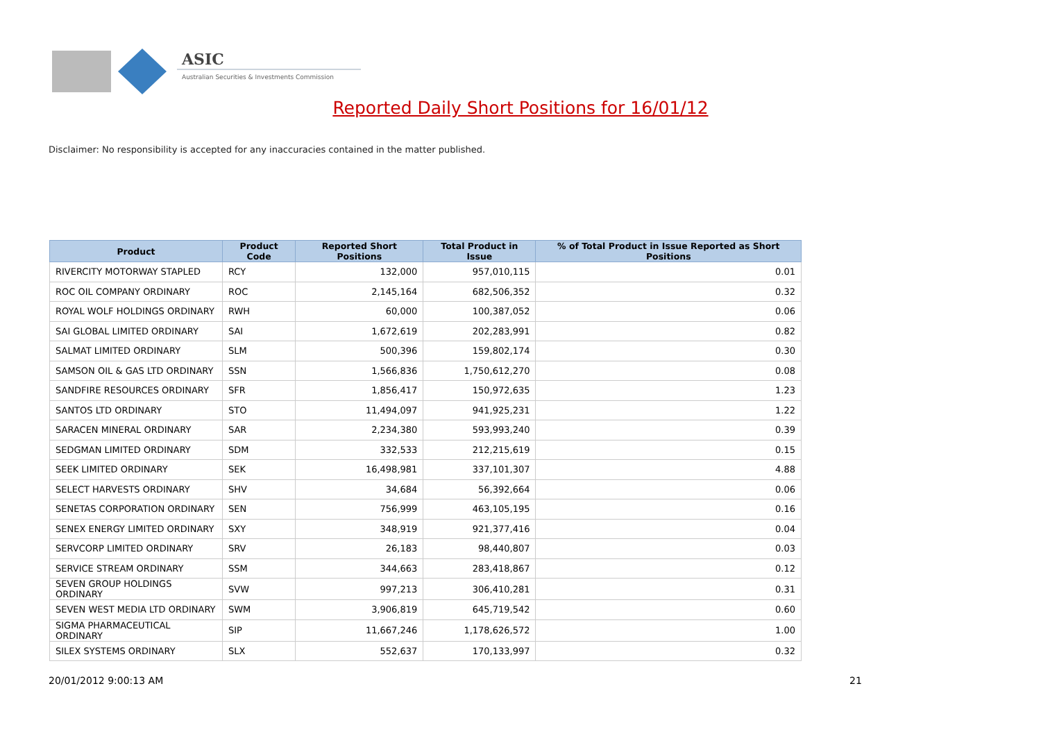ASIC
Australian Securities & Investments Commission
Reported Daily Short Positions for 16/01/12
Disclaimer: No responsibility is accepted for any inaccuracies contained in the matter published.
| Product | Product Code | Reported Short Positions | Total Product in Issue | % of Total Product in Issue Reported as Short Positions |
| --- | --- | --- | --- | --- |
| RIVERCITY MOTORWAY STAPLED | RCY | 132,000 | 957,010,115 | 0.01 |
| ROC OIL COMPANY ORDINARY | ROC | 2,145,164 | 682,506,352 | 0.32 |
| ROYAL WOLF HOLDINGS ORDINARY | RWH | 60,000 | 100,387,052 | 0.06 |
| SAI GLOBAL LIMITED ORDINARY | SAI | 1,672,619 | 202,283,991 | 0.82 |
| SALMAT LIMITED ORDINARY | SLM | 500,396 | 159,802,174 | 0.30 |
| SAMSON OIL & GAS LTD ORDINARY | SSN | 1,566,836 | 1,750,612,270 | 0.08 |
| SANDFIRE RESOURCES ORDINARY | SFR | 1,856,417 | 150,972,635 | 1.23 |
| SANTOS LTD ORDINARY | STO | 11,494,097 | 941,925,231 | 1.22 |
| SARACEN MINERAL ORDINARY | SAR | 2,234,380 | 593,993,240 | 0.39 |
| SEDGMAN LIMITED ORDINARY | SDM | 332,533 | 212,215,619 | 0.15 |
| SEEK LIMITED ORDINARY | SEK | 16,498,981 | 337,101,307 | 4.88 |
| SELECT HARVESTS ORDINARY | SHV | 34,684 | 56,392,664 | 0.06 |
| SENETAS CORPORATION ORDINARY | SEN | 756,999 | 463,105,195 | 0.16 |
| SENEX ENERGY LIMITED ORDINARY | SXY | 348,919 | 921,377,416 | 0.04 |
| SERVCORP LIMITED ORDINARY | SRV | 26,183 | 98,440,807 | 0.03 |
| SERVICE STREAM ORDINARY | SSM | 344,663 | 283,418,867 | 0.12 |
| SEVEN GROUP HOLDINGS ORDINARY | SVW | 997,213 | 306,410,281 | 0.31 |
| SEVEN WEST MEDIA LTD ORDINARY | SWM | 3,906,819 | 645,719,542 | 0.60 |
| SIGMA PHARMACEUTICAL ORDINARY | SIP | 11,667,246 | 1,178,626,572 | 1.00 |
| SILEX SYSTEMS ORDINARY | SLX | 552,637 | 170,133,997 | 0.32 |
20/01/2012 9:00:13 AM 21